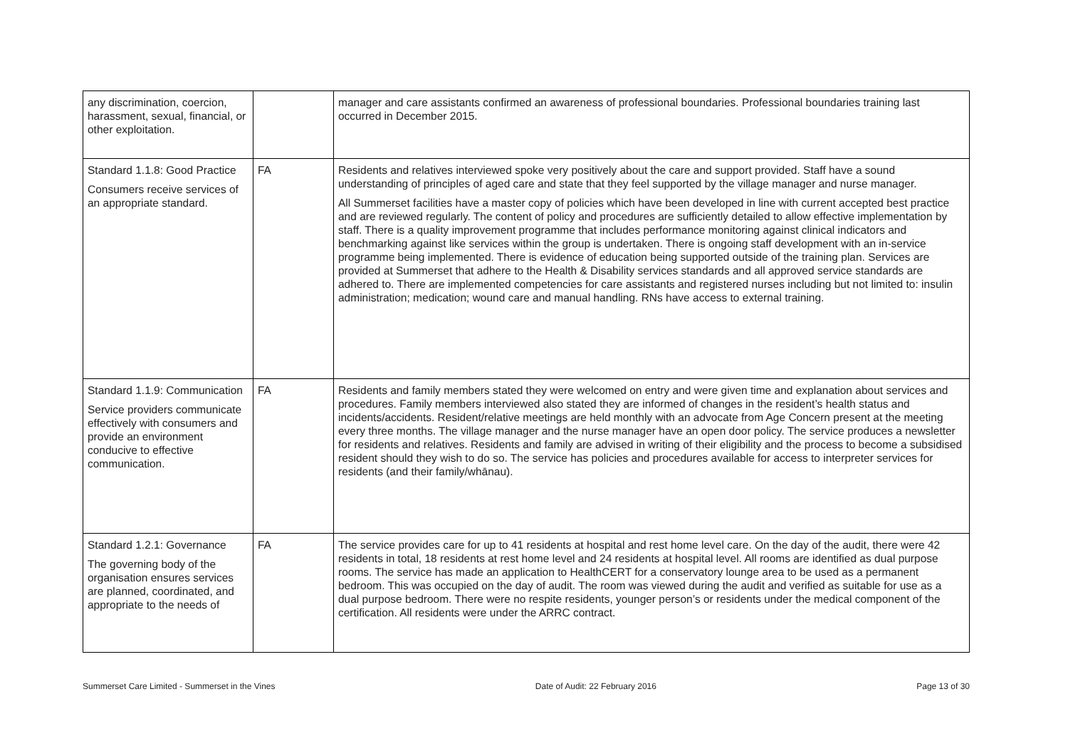| any discrimination, coercion, harassment, sexual, financial, or other exploitation. | | manager and care assistants confirmed an awareness of professional boundaries. Professional boundaries training last occurred in December 2015. |
| Standard 1.1.8: Good Practice Consumers receive services of an appropriate standard. | FA | Residents and relatives interviewed spoke very positively about the care and support provided. Staff have a sound understanding of principles of aged care and state that they feel supported by the village manager and nurse manager. All Summerset facilities have a master copy of policies which have been developed in line with current accepted best practice and are reviewed regularly. The content of policy and procedures are sufficiently detailed to allow effective implementation by staff. There is a quality improvement programme that includes performance monitoring against clinical indicators and benchmarking against like services within the group is undertaken. There is ongoing staff development with an in-service programme being implemented. There is evidence of education being supported outside of the training plan. Services are provided at Summerset that adhere to the Health & Disability services standards and all approved service standards are adhered to. There are implemented competencies for care assistants and registered nurses including but not limited to: insulin administration; medication; wound care and manual handling. RNs have access to external training. |
| Standard 1.1.9: Communication Service providers communicate effectively with consumers and provide an environment conducive to effective communication. | FA | Residents and family members stated they were welcomed on entry and were given time and explanation about services and procedures. Family members interviewed also stated they are informed of changes in the resident’s health status and incidents/accidents. Resident/relative meetings are held monthly with an advocate from Age Concern present at the meeting every three months. The village manager and the nurse manager have an open door policy. The service produces a newsletter for residents and relatives. Residents and family are advised in writing of their eligibility and the process to become a subsidised resident should they wish to do so. The service has policies and procedures available for access to interpreter services for residents (and their family/whānau). |
| Standard 1.2.1: Governance The governing body of the organisation ensures services are planned, coordinated, and appropriate to the needs of | FA | The service provides care for up to 41 residents at hospital and rest home level care. On the day of the audit, there were 42 residents in total, 18 residents at rest home level and 24 residents at hospital level. All rooms are identified as dual purpose rooms. The service has made an application to HealthCERT for a conservatory lounge area to be used as a permanent bedroom. This was occupied on the day of audit. The room was viewed during the audit and verified as suitable for use as a dual purpose bedroom. There were no respite residents, younger person’s or residents under the medical component of the certification. All residents were under the ARRC contract. |
Summerset Care Limited - Summerset in the Vines Date of Audit: 22 February 2016 Page 13 of 30